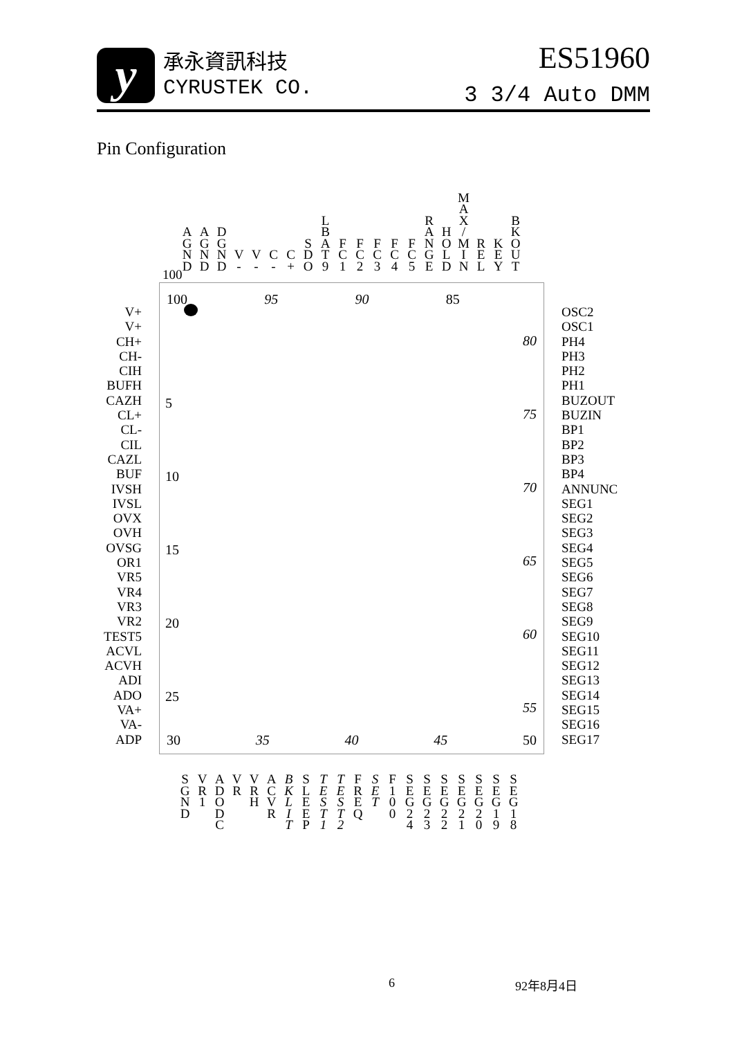y
承永資訊科技
CYRUSTEK CO.
ES51960
3 3/4 Auto DMM
Pin Configuration
A
G
N
D
A
G
N
D
D
G
N
D
V
-
V
-
C
-
C
+
S
D
O
L
B
A
T
9
F
C
1
F
C
2
F
C
3
F
C
4
F
C
5
R
A
N
G
E
H
O
L
D
M
A
X
/
M
I
N
R
E
L
K
E
Y
B
K
O
U
T
100
V+
V+
CH+
CH-
CIH
BUFH
CAZH
CL+
CL-
CIL
CAZL
BUF
IVSH
IVSL
OVX
OVH
OVSG
OR1
VR5
VR4
VR3
VR2
TEST5
ACVL
ACVH
ADI
ADO
VA+
VA-
ADP
100 95 90 85
5
10
15
20
25
80
75
70
65
60
55
30 35 40 45 50
OSC2
OSC1
PH4
PH3
PH2
PH1
BUZOUT
BUZIN
BP1
BP2
BP3
BP4
ANNUNC
SEG1
SEG2
SEG3
SEG4
SEG5
SEG6
SEG7
SEG8
SEG9
SEG10
SEG11
SEG12
SEG13
SEG14
SEG15
SEG16
SEG17
S
G
N
D
V
R
1
A
D
O
D
C
V
R
V
R
H
A
C
V
R
B
K
L
I
T
S
L
E
E
P
T
E
S
T
1
T
E
S
T
2
F
R
E
Q
S
E
T
F
1
0
0
S
E
G
2
4
S
E
G
2
3
S
E
G
2
2
S
E
G
2
1
S
E
G
2
0
S
E
G
1
9
S
E
G
1
8
6 92年8月4日